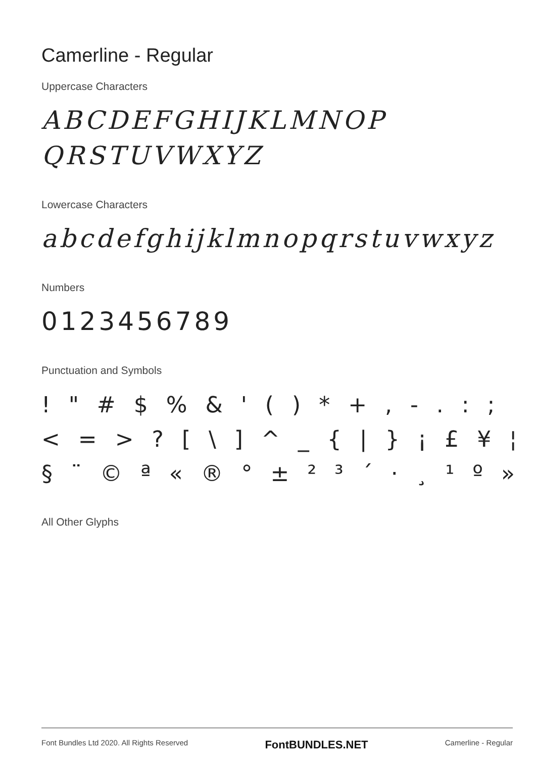Camerline - Regular
Uppercase Characters
ABCDEFGHIJKLMNOP
QRSTUVWXYZ
Lowercase Characters
abcdefghijklmnopqrstuvwxyz
Numbers
0123456789
Punctuation and Symbols
! " # $ % & ' ( ) * + , - . : ;
< = > ? [ \ ] ^ _ { | } ¡ £ ¥ ¦
§ ¨ © ª « ® ° ± ² ³ ´ · ¸ ¹ º »
All Other Glyphs
Font Bundles Ltd 2020. All Rights Reserved FontBUNDLES.NET Camerline - Regular